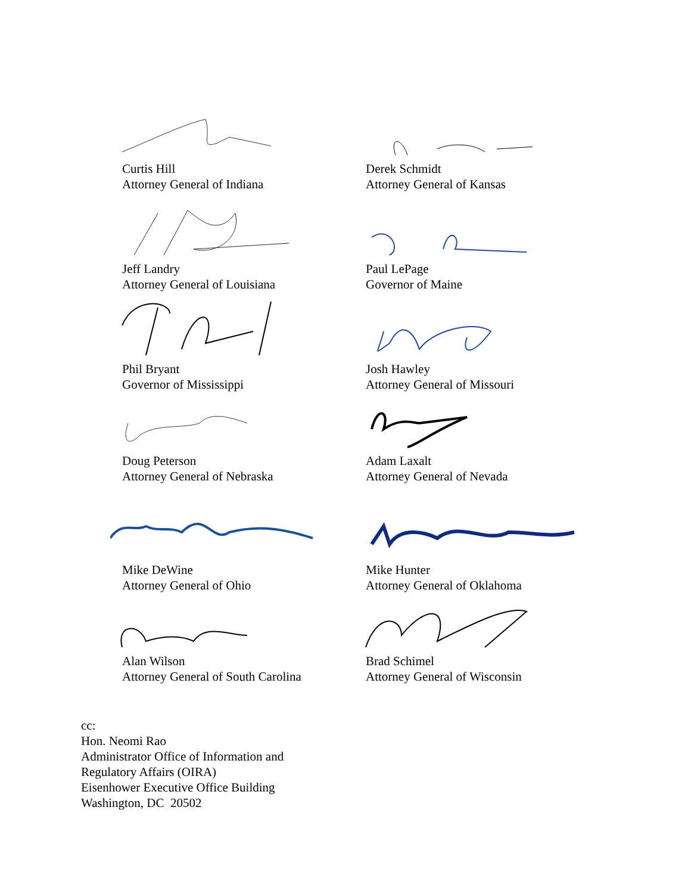Curtis Hill
Attorney General of Indiana
Derek Schmidt
Attorney General of Kansas
Jeff Landry
Attorney General of Louisiana
Paul LePage
Governor of Maine
Phil Bryant
Governor of Mississippi
Josh Hawley
Attorney General of Missouri
Doug Peterson
Attorney General of Nebraska
Adam Laxalt
Attorney General of Nevada
Mike DeWine
Attorney General of Ohio
Mike Hunter
Attorney General of Oklahoma
Alan Wilson
Attorney General of South Carolina
Brad Schimel
Attorney General of Wisconsin
cc:
Hon. Neomi Rao
Administrator Office of Information and
Regulatory Affairs (OIRA)
Eisenhower Executive Office Building
Washington, DC 20502